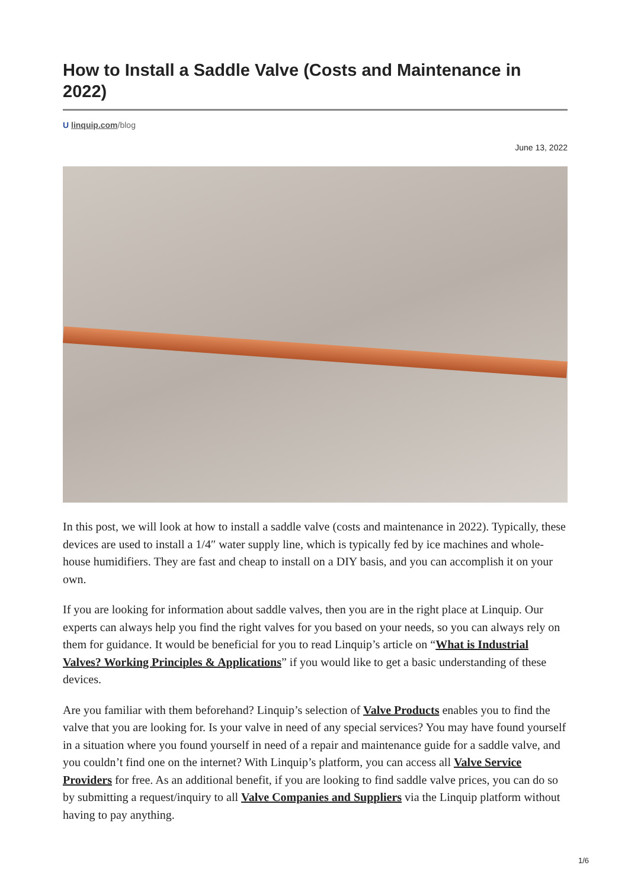How to Install a Saddle Valve (Costs and Maintenance in 2022)
U linquip.com/blog
June 13, 2022
In this post, we will look at how to install a saddle valve (costs and maintenance in 2022). Typically, these devices are used to install a 1/4″ water supply line, which is typically fed by ice machines and whole-house humidifiers. They are fast and cheap to install on a DIY basis, and you can accomplish it on your own.
If you are looking for information about saddle valves, then you are in the right place at Linquip. Our experts can always help you find the right valves for you based on your needs, so you can always rely on them for guidance. It would be beneficial for you to read Linquip’s article on “What is Industrial Valves? Working Principles & Applications” if you would like to get a basic understanding of these devices.
Are you familiar with them beforehand? Linquip’s selection of Valve Products enables you to find the valve that you are looking for. Is your valve in need of any special services? You may have found yourself in a situation where you found yourself in need of a repair and maintenance guide for a saddle valve, and you couldn’t find one on the internet? With Linquip’s platform, you can access all Valve Service Providers for free. As an additional benefit, if you are looking to find saddle valve prices, you can do so by submitting a request/inquiry to all Valve Companies and Suppliers via the Linquip platform without having to pay anything.
1/6